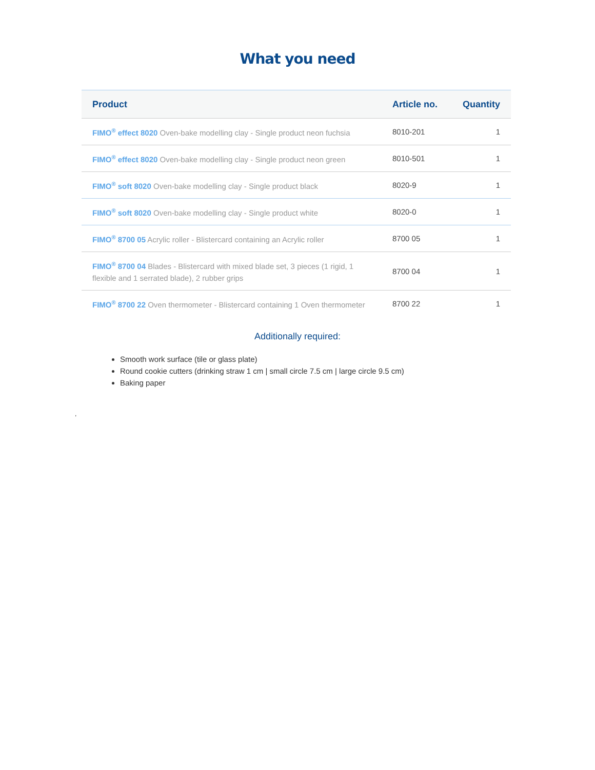What you need
| Product | Article no. | Quantity |
| --- | --- | --- |
| FIMO<sup>®</sup> effect 8020 Oven-bake modelling clay - Single product neon fuchsia | 8010-201 | 1 |
| FIMO<sup>®</sup> effect 8020 Oven-bake modelling clay - Single product neon green | 8010-501 | 1 |
| FIMO<sup>®</sup> soft 8020 Oven-bake modelling clay - Single product black | 8020-9 | 1 |
| FIMO<sup>®</sup> soft 8020 Oven-bake modelling clay - Single product white | 8020-0 | 1 |
| FIMO<sup>®</sup> 8700 05 Acrylic roller - Blistercard containing an Acrylic roller | 8700 05 | 1 |
| FIMO<sup>®</sup> 8700 04 Blades - Blistercard with mixed blade set, 3 pieces (1 rigid, 1 flexible and 1 serrated blade), 2 rubber grips | 8700 04 | 1 |
| FIMO<sup>®</sup> 8700 22 Oven thermometer - Blistercard containing 1 Oven thermometer | 8700 22 | 1 |
Additionally required:
Smooth work surface (tile or glass plate)
Round cookie cutters (drinking straw 1 cm | small circle 7.5 cm | large circle 9.5 cm)
Baking paper
,